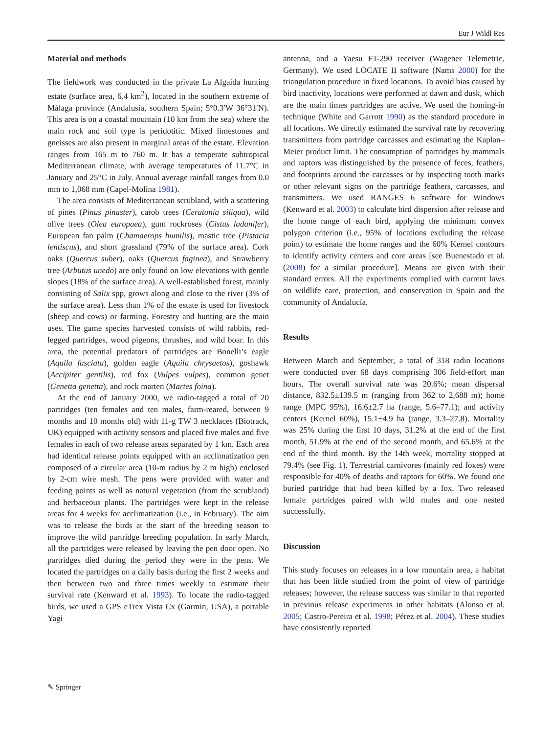Eur J Wildl Res
Material and methods
The fieldwork was conducted in the private La Algaida hunting estate (surface area, 6.4 km<sup>2</sup>), located in the southern extreme of Málaga province (Andalusia, southern Spain; 5°0.3′W 36°31′N). This area is on a coastal mountain (10 km from the sea) where the main rock and soil type is peridotitic. Mixed limestones and gneisses are also present in marginal areas of the estate. Elevation ranges from 165 m to 760 m. It has a temperate subtropical Mediterranean climate, with average temperatures of 11.7°C in January and 25°C in July. Annual average rainfall ranges from 0.0 mm to 1,068 mm (Capel-Molina 1981).
The area consists of Mediterranean scrubland, with a scattering of pines (Pinus pinaster), carob trees (Ceratonia siliqua), wild olive trees (Olea europaea), gum rockroses (Cistus ladanifer), European fan palm (Chamaerops humilis), mastic tree (Pistacia lentiscus), and short grassland (79% of the surface area). Cork oaks (Quercus suber), oaks (Quercus faginea), and Strawberry tree (Arbutus unedo) are only found on low elevations with gentle slopes (18% of the surface area). A well-established forest, mainly consisting of Salix spp, grows along and close to the river (3% of the surface area). Less than 1% of the estate is used for livestock (sheep and cows) or farming. Forestry and hunting are the main uses. The game species harvested consists of wild rabbits, red-legged partridges, wood pigeons, thrushes, and wild boar. In this area, the potential predators of partridges are Bonelli’s eagle (Aquila fasciata), golden eagle (Aquila chrysaetos), goshawk (Accipiter gentilis), red fox (Vulpes vulpes), common genet (Genetta genetta), and rock marten (Martes foina).
At the end of January 2000, we radio-tagged a total of 20 partridges (ten females and ten males, farm-reared, between 9 months and 10 months old) with 11-g TW 3 necklaces (Biotrack, UK) equipped with activity sensors and placed five males and five females in each of two release areas separated by 1 km. Each area had identical release points equipped with an acclimatization pen composed of a circular area (10-m radius by 2 m high) enclosed by 2-cm wire mesh. The pens were provided with water and feeding points as well as natural vegetation (from the scrubland) and herbaceous plants. The partridges were kept in the release areas for 4 weeks for acclimatization (i.e., in February). The aim was to release the birds at the start of the breeding season to improve the wild partridge breeding population. In early March, all the partridges were released by leaving the pen door open. No partridges died during the period they were in the pens. We located the partridges on a daily basis during the first 2 weeks and then between two and three times weekly to estimate their survival rate (Kenward et al. 1993). To locate the radio-tagged birds, we used a GPS eTrex Vista Cx (Garmin, USA), a portable Yagi
antenna, and a Yaesu FT-290 receiver (Wagener Telemetrie, Germany). We used LOCATE II software (Nams 2000) for the triangulation procedure in fixed locations. To avoid bias caused by bird inactivity, locations were performed at dawn and dusk, which are the main times partridges are active. We used the homing-in technique (White and Garrott 1990) as the standard procedure in all locations. We directly estimated the survival rate by recovering transmitters from partridge carcasses and estimating the Kaplan–Meier product limit. The consumption of partridges by mammals and raptors was distinguished by the presence of feces, feathers, and footprints around the carcasses or by inspecting tooth marks or other relevant signs on the partridge feathers, carcasses, and transmitters. We used RANGES 6 software for Windows (Kenward et al. 2003) to calculate bird dispersion after release and the home range of each bird, applying the minimum convex polygon criterion (i.e., 95% of locations excluding the release point) to estimate the home ranges and the 60% Kernel contours to identify activity centers and core areas [see Buenestado et al. (2008) for a similar procedure]. Means are given with their standard errors. All the experiments complied with current laws on wildlife care, protection, and conservation in Spain and the community of Andalucía.
Results
Between March and September, a total of 318 radio locations were conducted over 68 days comprising 306 field-effort man hours. The overall survival rate was 20.6%; mean dispersal distance, 832.5±139.5 m (ranging from 362 to 2,688 m); home range (MPC 95%), 16.6±2.7 ha (range, 5.6–77.1); and activity centers (Kernel 60%), 15.1±4.9 ha (range, 3.3–27.8). Mortality was 25% during the first 10 days, 31.2% at the end of the first month, 51.9% at the end of the second month, and 65.6% at the end of the third month. By the 14th week, mortality stopped at 79.4% (see Fig. 1). Terrestrial carnivores (mainly red foxes) were responsible for 40% of deaths and raptors for 60%. We found one buried partridge that had been killed by a fox. Two released female partridges paired with wild males and one nested successfully.
Discussion
This study focuses on releases in a low mountain area, a habitat that has been little studied from the point of view of partridge releases; however, the release success was similar to that reported in previous release experiments in other habitats (Alonso et al. 2005; Castro-Pereira et al. 1998; Pérez et al. 2004). These studies have consistently reported
✎ Springer